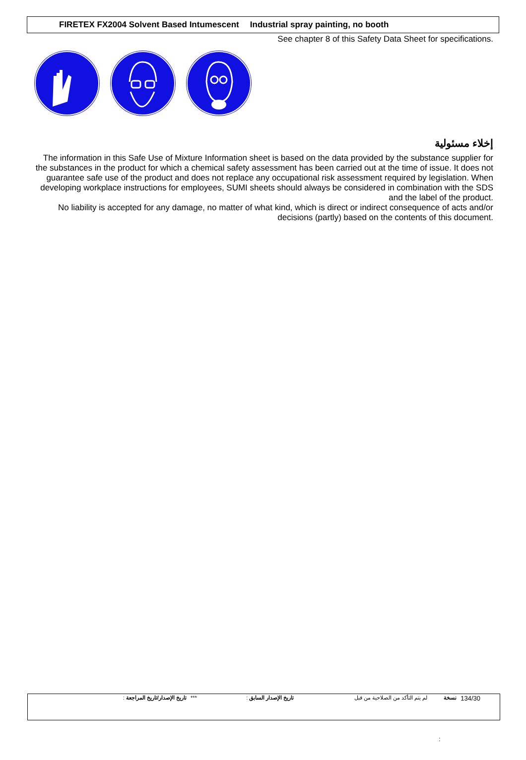FIRETEX FX2004 Solvent Based Intumescent Industrial spray painting, no booth
See chapter 8 of this Safety Data Sheet for specifications.
إخلاء مسئولية
The information in this Safe Use of Mixture Information sheet is based on the data provided by the substance supplier for the substances in the product for which a chemical safety assessment has been carried out at the time of issue. It does not guarantee safe use of the product and does not replace any occupational risk assessment required by legislation. When developing workplace instructions for employees, SUMI sheets should always be considered in combination with the SDS and the label of the product.
No liability is accepted for any damage, no matter of what kind, which is direct or indirect consequence of acts and/or decisions (partly) based on the contents of this document.
| | تاريخ الإصدار/تاريخ المراجعة : | *** | تاريخ الإصدار السابق : | لم يتم التأكد من الصلاحية من قبل | نسخة | 134/30 |
: